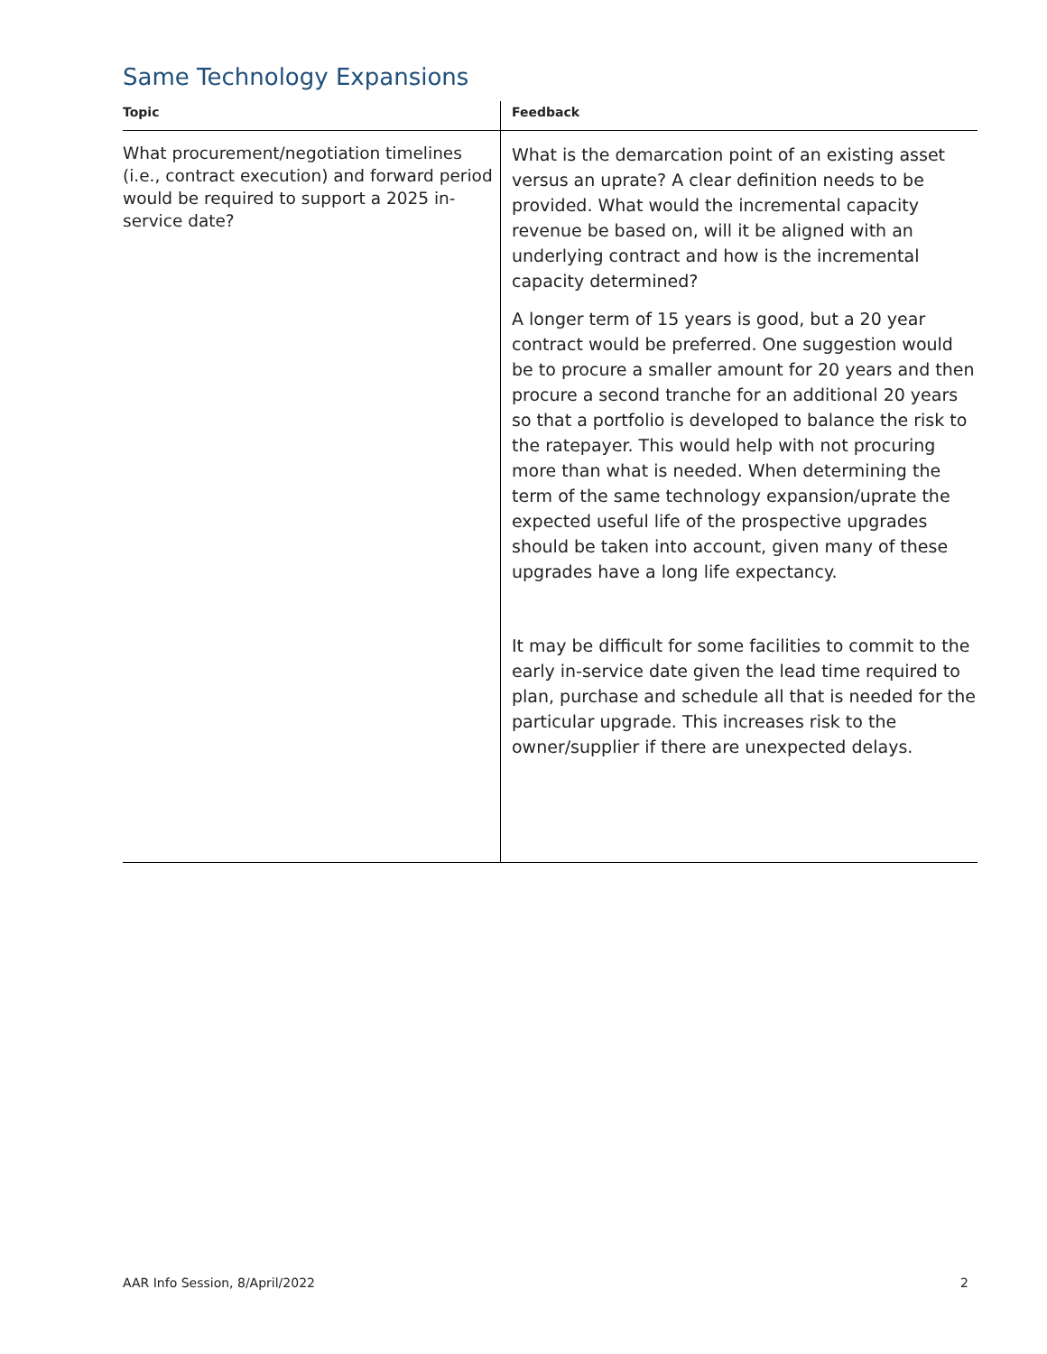Same Technology Expansions
| Topic | Feedback |
| --- | --- |
| What procurement/negotiation timelines (i.e., contract execution) and forward period would be required to support a 2025 in-service date? | What is the demarcation point of an existing asset versus an uprate? A clear definition needs to be provided. What would the incremental capacity revenue be based on, will it be aligned with an underlying contract and how is the incremental capacity determined? A longer term of 15 years is good, but a 20 year contract would be preferred. One suggestion would be to procure a smaller amount for 20 years and then procure a second tranche for an additional 20 years so that a portfolio is developed to balance the risk to the ratepayer. This would help with not procuring more than what is needed. When determining the term of the same technology expansion/uprate the expected useful life of the prospective upgrades should be taken into account, given many of these upgrades have a long life expectancy. It may be difficult for some facilities to commit to the early in-service date given the lead time required to plan, purchase and schedule all that is needed for the particular upgrade. This increases risk to the owner/supplier if there are unexpected delays. |
AAR Info Session, 8/April/2022 2